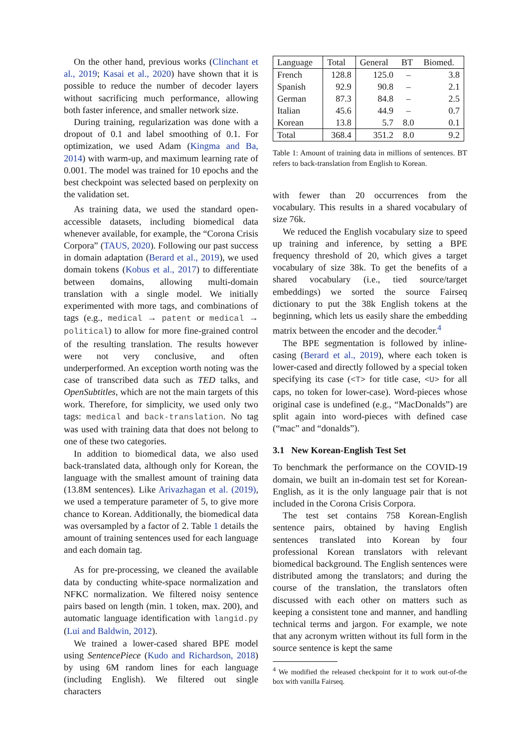On the other hand, previous works (Clinchant et al., 2019; Kasai et al., 2020) have shown that it is possible to reduce the number of decoder layers without sacrificing much performance, allowing both faster inference, and smaller network size.
During training, regularization was done with a dropout of 0.1 and label smoothing of 0.1. For optimization, we used Adam (Kingma and Ba, 2014) with warm-up, and maximum learning rate of 0.001. The model was trained for 10 epochs and the best checkpoint was selected based on perplexity on the validation set.
As training data, we used the standard open-accessible datasets, including biomedical data whenever available, for example, the “Corona Crisis Corpora” (TAUS, 2020). Following our past success in domain adaptation (Berard et al., 2019), we used domain tokens (Kobus et al., 2017) to differentiate between domains, allowing multi-domain translation with a single model. We initially experimented with more tags, and combinations of tags (e.g., medical → patent or medical → political) to allow for more fine-grained control of the resulting translation. The results however were not very conclusive, and often underperformed. An exception worth noting was the case of transcribed data such as TED talks, and OpenSubtitles, which are not the main targets of this work. Therefore, for simplicity, we used only two tags: medical and back-translation. No tag was used with training data that does not belong to one of these two categories.
In addition to biomedical data, we also used back-translated data, although only for Korean, the language with the smallest amount of training data (13.8M sentences). Like Arivazhagan et al. (2019), we used a temperature parameter of 5, to give more chance to Korean. Additionally, the biomedical data was oversampled by a factor of 2. Table 1 details the amount of training sentences used for each language and each domain tag.
As for pre-processing, we cleaned the available data by conducting white-space normalization and NFKC normalization. We filtered noisy sentence pairs based on length (min. 1 token, max. 200), and automatic language identification with langid.py (Lui and Baldwin, 2012).
We trained a lower-cased shared BPE model using SentencePiece (Kudo and Richardson, 2018) by using 6M random lines for each language (including English). We filtered out single characters
| Language | Total | General | BT | Biomed. |
| --- | --- | --- | --- | --- |
| French | 128.8 | 125.0 | – | 3.8 |
| Spanish | 92.9 | 90.8 | – | 2.1 |
| German | 87.3 | 84.8 | – | 2.5 |
| Italian | 45.6 | 44.9 | – | 0.7 |
| Korean | 13.8 | 5.7 | 8.0 | 0.1 |
| Total | 368.4 | 351.2 | 8.0 | 9.2 |
Table 1: Amount of training data in millions of sentences. BT refers to back-translation from English to Korean.
with fewer than 20 occurrences from the vocabulary. This results in a shared vocabulary of size 76k.
We reduced the English vocabulary size to speed up training and inference, by setting a BPE frequency threshold of 20, which gives a target vocabulary of size 38k. To get the benefits of a shared vocabulary (i.e., tied source/target embeddings) we sorted the source Fairseq dictionary to put the 38k English tokens at the beginning, which lets us easily share the embedding matrix between the encoder and the decoder.<sup>4</sup>
The BPE segmentation is followed by inline-casing (Berard et al., 2019), where each token is lower-cased and directly followed by a special token specifying its case (<T> for title case, <U> for all caps, no token for lower-case). Word-pieces whose original case is undefined (e.g., “MacDonalds”) are split again into word-pieces with defined case (“mac” and “donalds”).
3.1 New Korean-English Test Set
To benchmark the performance on the COVID-19 domain, we built an in-domain test set for Korean-English, as it is the only language pair that is not included in the Corona Crisis Corpora.
The test set contains 758 Korean-English sentence pairs, obtained by having English sentences translated into Korean by four professional Korean translators with relevant biomedical background. The English sentences were distributed among the translators; and during the course of the translation, the translators often discussed with each other on matters such as keeping a consistent tone and manner, and handling technical terms and jargon. For example, we note that any acronym written without its full form in the source sentence is kept the same
<sup>4</sup> We modified the released checkpoint for it to work out-of-the box with vanilla Fairseq.